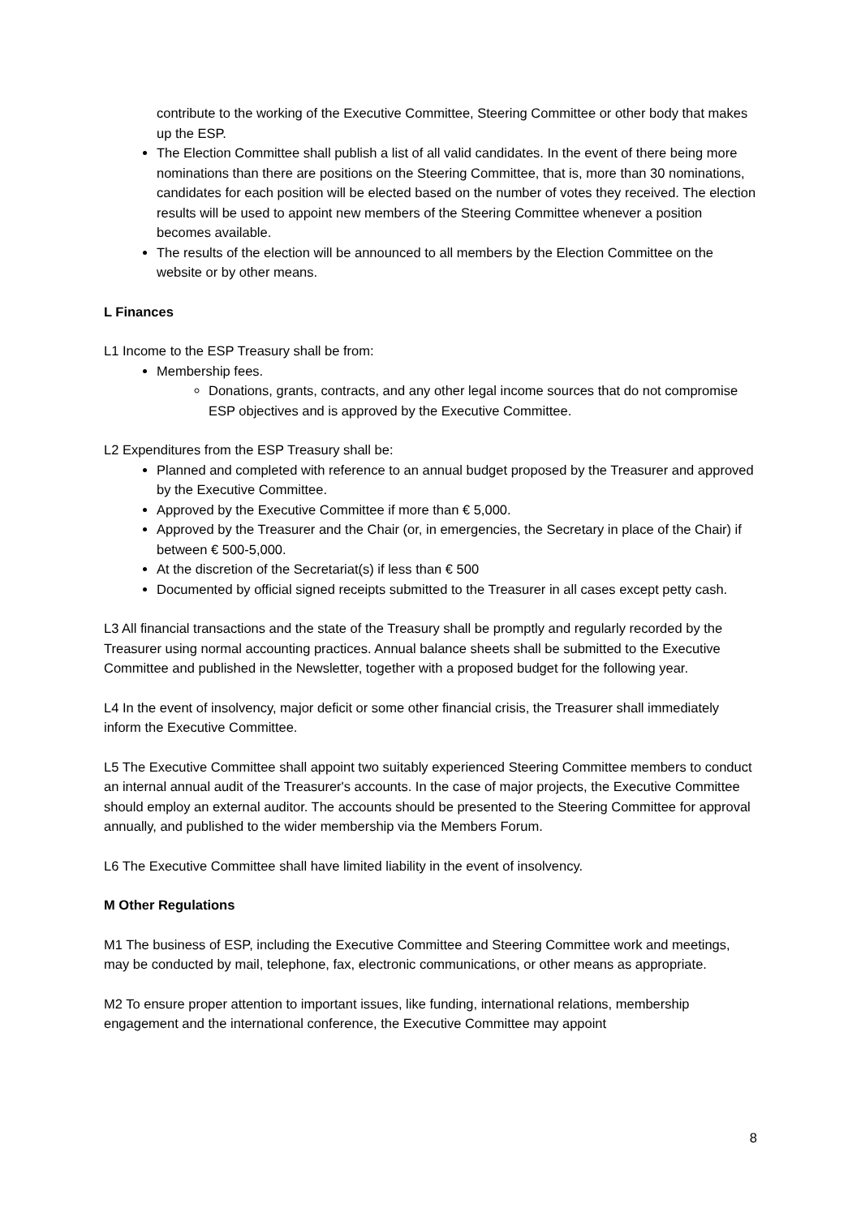contribute to the working of the Executive Committee, Steering Committee or other body that makes up the ESP.
The Election Committee shall publish a list of all valid candidates. In the event of there being more nominations than there are positions on the Steering Committee, that is, more than 30 nominations, candidates for each position will be elected based on the number of votes they received. The election results will be used to appoint new members of the Steering Committee whenever a position becomes available.
The results of the election will be announced to all members by the Election Committee on the website or by other means.
L Finances
L1 Income to the ESP Treasury shall be from:
Membership fees.
Donations, grants, contracts, and any other legal income sources that do not compromise ESP objectives and is approved by the Executive Committee.
L2 Expenditures from the ESP Treasury shall be:
Planned and completed with reference to an annual budget proposed by the Treasurer and approved by the Executive Committee.
Approved by the Executive Committee if more than € 5,000.
Approved by the Treasurer and the Chair (or, in emergencies, the Secretary in place of the Chair) if between € 500-5,000.
At the discretion of the Secretariat(s) if less than € 500
Documented by official signed receipts submitted to the Treasurer in all cases except petty cash.
L3 All financial transactions and the state of the Treasury shall be promptly and regularly recorded by the Treasurer using normal accounting practices. Annual balance sheets shall be submitted to the Executive Committee and published in the Newsletter, together with a proposed budget for the following year.
L4 In the event of insolvency, major deficit or some other financial crisis, the Treasurer shall immediately inform the Executive Committee.
L5 The Executive Committee shall appoint two suitably experienced Steering Committee members to conduct an internal annual audit of the Treasurer's accounts. In the case of major projects, the Executive Committee should employ an external auditor. The accounts should be presented to the Steering Committee for approval annually, and published to the wider membership via the Members Forum.
L6 The Executive Committee shall have limited liability in the event of insolvency.
M Other Regulations
M1 The business of ESP, including the Executive Committee and Steering Committee work and meetings, may be conducted by mail, telephone, fax, electronic communications, or other means as appropriate.
M2 To ensure proper attention to important issues, like funding, international relations, membership engagement and the international conference, the Executive Committee may appoint
8